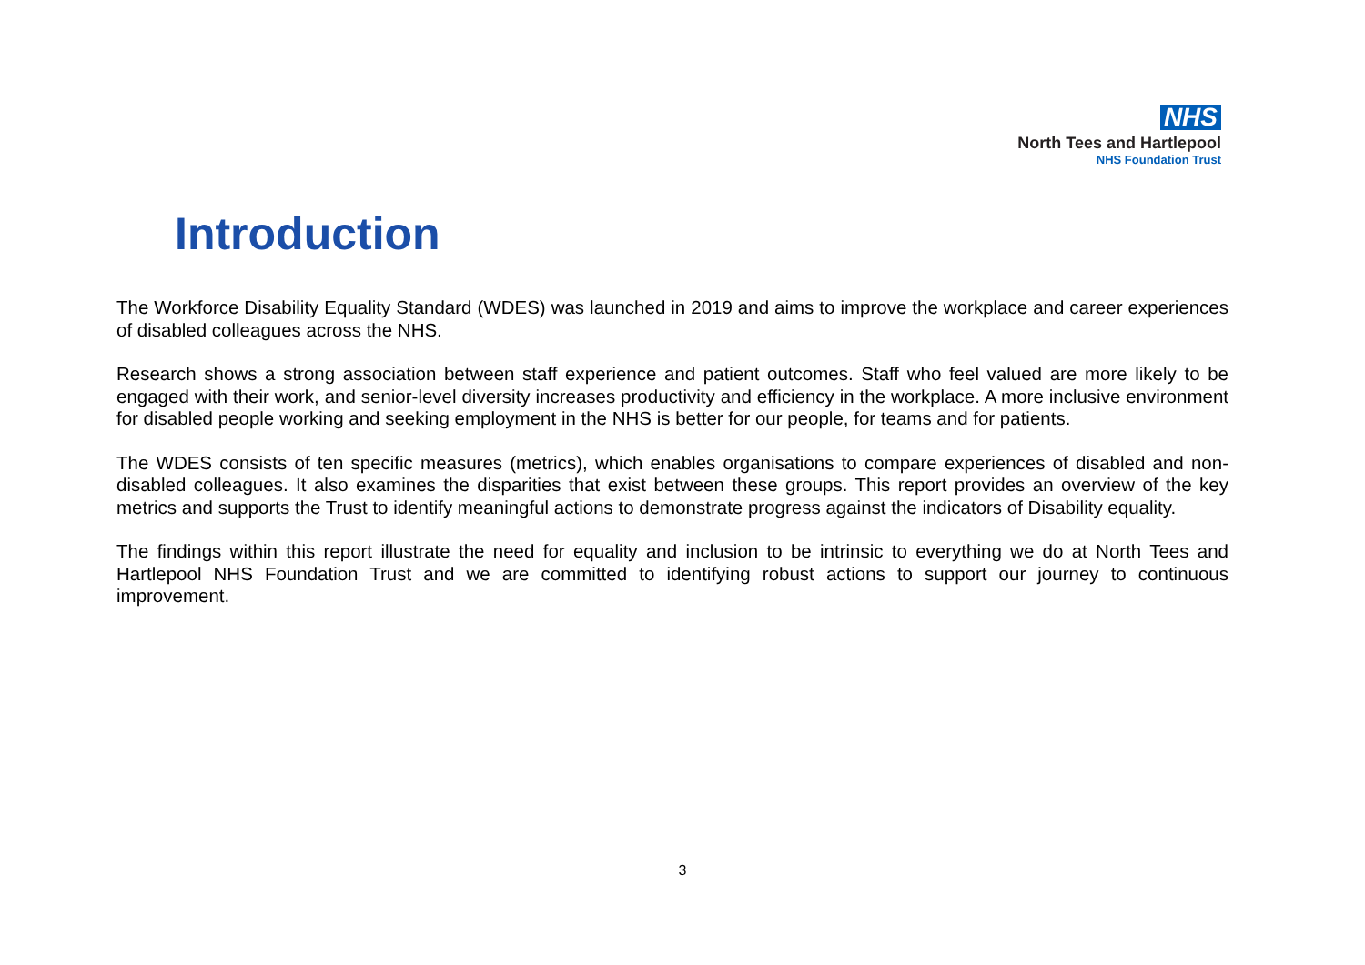NHS
North Tees and Hartlepool
NHS Foundation Trust
Introduction
The Workforce Disability Equality Standard (WDES) was launched in 2019 and aims to improve the workplace and career experiences of disabled colleagues across the NHS.
Research shows a strong association between staff experience and patient outcomes. Staff who feel valued are more likely to be engaged with their work, and senior-level diversity increases productivity and efficiency in the workplace. A more inclusive environment for disabled people working and seeking employment in the NHS is better for our people, for teams and for patients.
The WDES consists of ten specific measures (metrics), which enables organisations to compare experiences of disabled and non-disabled colleagues. It also examines the disparities that exist between these groups. This report provides an overview of the key metrics and supports the Trust to identify meaningful actions to demonstrate progress against the indicators of Disability equality.
The findings within this report illustrate the need for equality and inclusion to be intrinsic to everything we do at North Tees and Hartlepool NHS Foundation Trust and we are committed to identifying robust actions to support our journey to continuous improvement.
3